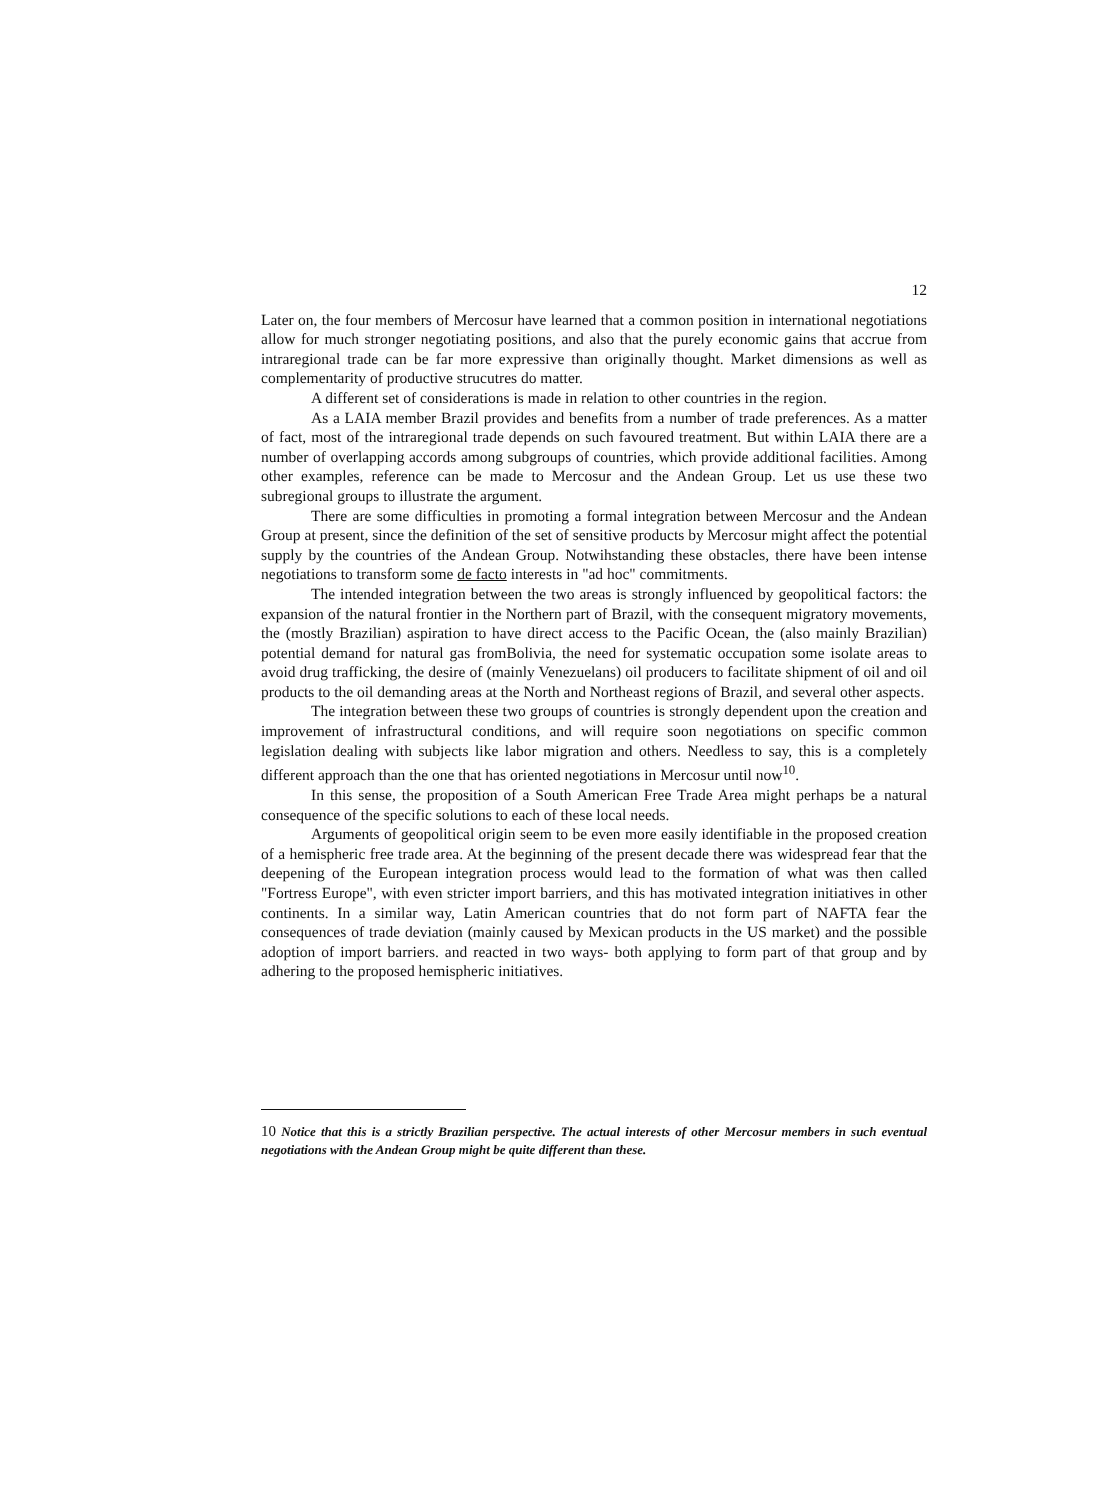12
Later on, the four members of Mercosur have learned that a common position in international negotiations allow for much stronger negotiating positions, and also that the purely economic gains that accrue from intraregional trade can be far more expressive than originally thought. Market dimensions as well as complementarity of productive strucutres do matter.
A different set of considerations is made in relation to other countries in the region.
As a LAIA member Brazil provides and benefits from a number of trade preferences. As a matter of fact, most of the intraregional trade depends on such favoured treatment. But within LAIA there are a number of overlapping accords among subgroups of countries, which provide additional facilities. Among other examples, reference can be made to Mercosur and the Andean Group. Let us use these two subregional groups to illustrate the argument.
There are some difficulties in promoting a formal integration between Mercosur and the Andean Group at present, since the definition of the set of sensitive products by Mercosur might affect the potential supply by the countries of the Andean Group. Notwihstanding these obstacles, there have been intense negotiations to transform some de facto interests in "ad hoc" commitments.
The intended integration between the two areas is strongly influenced by geopolitical factors: the expansion of the natural frontier in the Northern part of Brazil, with the consequent migratory movements, the (mostly Brazilian) aspiration to have direct access to the Pacific Ocean, the (also mainly Brazilian) potential demand for natural gas fromBolivia, the need for systematic occupation some isolate areas to avoid drug trafficking, the desire of (mainly Venezuelans) oil producers to facilitate shipment of oil and oil products to the oil demanding areas at the North and Northeast regions of Brazil, and several other aspects.
The integration between these two groups of countries is strongly dependent upon the creation and improvement of infrastructural conditions, and will require soon negotiations on specific common legislation dealing with subjects like labor migration and others. Needless to say, this is a completely different approach than the one that has oriented negotiations in Mercosur until now<sup>10</sup>.
In this sense, the proposition of a South American Free Trade Area might perhaps be a natural consequence of the specific solutions to each of these local needs.
Arguments of geopolitical origin seem to be even more easily identifiable in the proposed creation of a hemispheric free trade area. At the beginning of the present decade there was widespread fear that the deepening of the European integration process would lead to the formation of what was then called "Fortress Europe", with even stricter import barriers, and this has motivated integration initiatives in other continents. In a similar way, Latin American countries that do not form part of NAFTA fear the consequences of trade deviation (mainly caused by Mexican products in the US market) and the possible adoption of import barriers. and reacted in two ways- both applying to form part of that group and by adhering to the proposed hemispheric initiatives.
10 Notice that this is a strictly Brazilian perspective. The actual interests of other Mercosur members in such eventual negotiations with the Andean Group might be quite different than these.